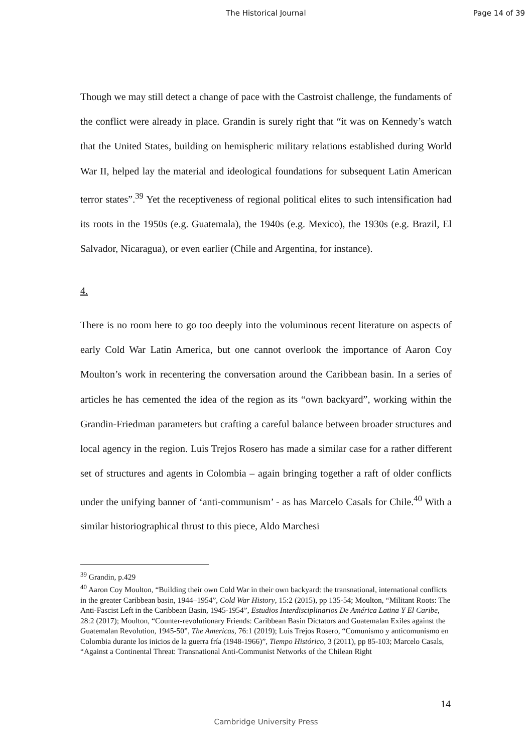The Historical Journal Page 14 of 39
Though we may still detect a change of pace with the Castroist challenge, the fundaments of the conflict were already in place. Grandin is surely right that “it was on Kennedy’s watch that the United States, building on hemispheric military relations established during World War II, helped lay the material and ideological foundations for subsequent Latin American terror states”.<sup>39</sup> Yet the receptiveness of regional political elites to such intensification had its roots in the 1950s (e.g. Guatemala), the 1940s (e.g. Mexico), the 1930s (e.g. Brazil, El Salvador, Nicaragua), or even earlier (Chile and Argentina, for instance).
4.
There is no room here to go too deeply into the voluminous recent literature on aspects of early Cold War Latin America, but one cannot overlook the importance of Aaron Coy Moulton’s work in recentering the conversation around the Caribbean basin. In a series of articles he has cemented the idea of the region as its “own backyard”, working within the Grandin-Friedman parameters but crafting a careful balance between broader structures and local agency in the region. Luis Trejos Rosero has made a similar case for a rather different set of structures and agents in Colombia – again bringing together a raft of older conflicts under the unifying banner of ‘anti-communism’ - as has Marcelo Casals for Chile.<sup>40</sup> With a similar historiographical thrust to this piece, Aldo Marchesi
<sup>39</sup> Grandin, p.429
<sup>40</sup> Aaron Coy Moulton, “Building their own Cold War in their own backyard: the transnational, international conflicts in the greater Caribbean basin, 1944–1954”, Cold War History, 15:2 (2015), pp 135-54; Moulton, “Militant Roots: The Anti-Fascist Left in the Caribbean Basin, 1945-1954”, Estudios Interdisciplinarios De América Latina Y El Caribe, 28:2 (2017); Moulton, “Counter-revolutionary Friends: Caribbean Basin Dictators and Guatemalan Exiles against the Guatemalan Revolution, 1945-50”, The Americas, 76:1 (2019); Luis Trejos Rosero, “Comunismo y anticomunismo en Colombia durante los inicios de la guerra fría (1948-1966)”, Tiempo Histórico, 3 (2011), pp 85-103; Marcelo Casals, “Against a Continental Threat: Transnational Anti-Communist Networks of the Chilean Right
14
Cambridge University Press